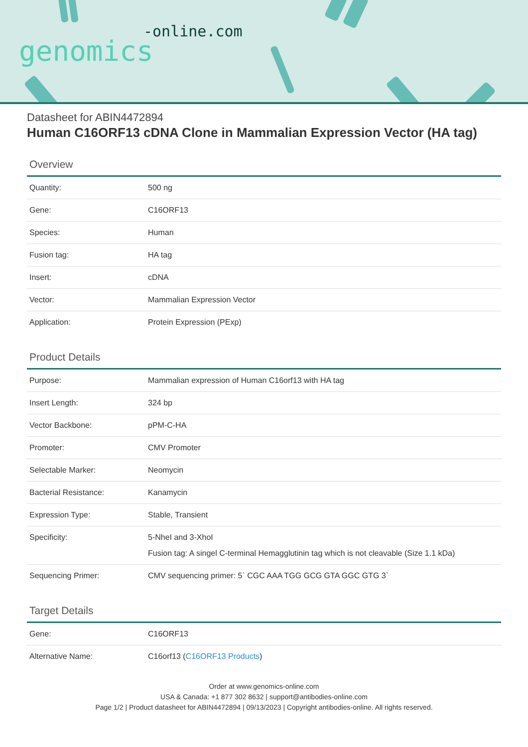-online.com
genomics
Datasheet for ABIN4472894
Human C16ORF13 cDNA Clone in Mammalian Expression Vector (HA tag)
Overview
| Quantity: | 500 ng |
| Gene: | C16ORF13 |
| Species: | Human |
| Fusion tag: | HA tag |
| Insert: | cDNA |
| Vector: | Mammalian Expression Vector |
| Application: | Protein Expression (PExp) |
Product Details
| Purpose: | Mammalian expression of Human C16orf13 with HA tag |
| Insert Length: | 324 bp |
| Vector Backbone: | pPM-C-HA |
| Promoter: | CMV Promoter |
| Selectable Marker: | Neomycin |
| Bacterial Resistance: | Kanamycin |
| Expression Type: | Stable, Transient |
| Specificity: | 5-NheI and 3-XhoI Fusion tag: A singel C-terminal Hemagglutinin tag which is not cleavable (Size 1.1 kDa) |
| Sequencing Primer: | CMV sequencing primer: 5` CGC AAA TGG GCG GTA GGC GTG 3` |
Target Details
| Gene: | C16ORF13 |
| Alternative Name: | C16orf13 ( C16ORF13 Products ) |
Order at www.genomics-online.com
USA & Canada: +1 877 302 8632 | support@antibodies-online.com
Page 1/2 | Product datasheet for ABIN4472894 | 09/13/2023 | Copyright antibodies-online. All rights reserved.